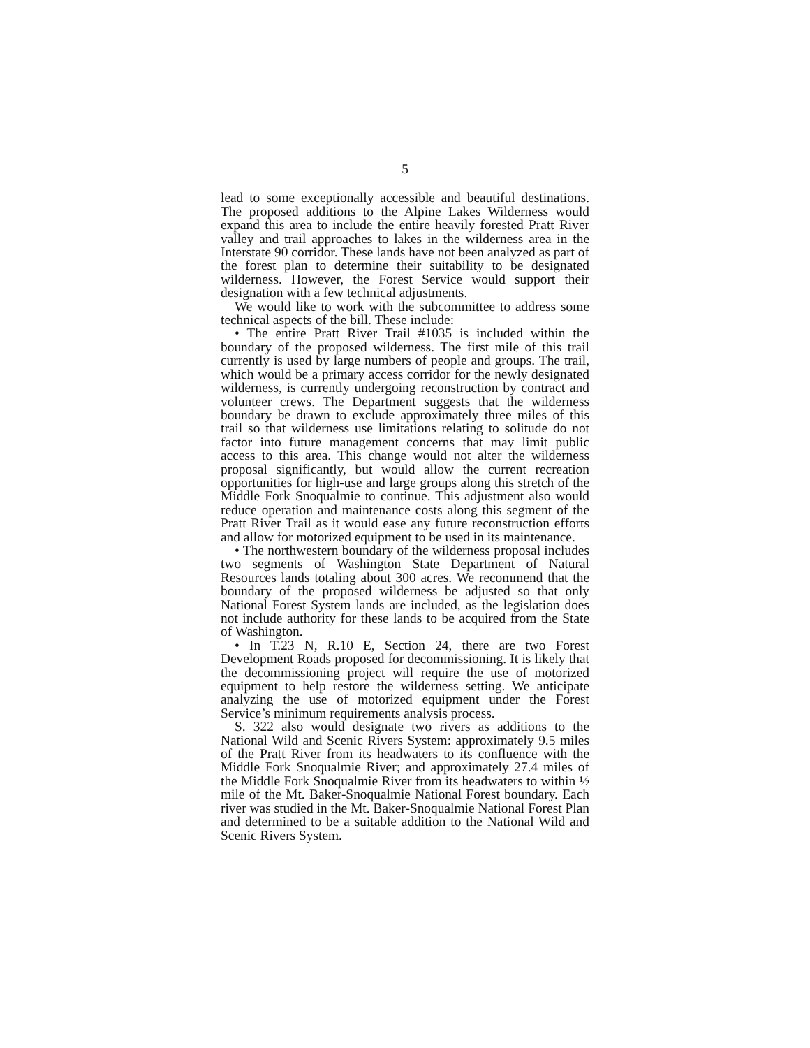5
lead to some exceptionally accessible and beautiful destinations. The proposed additions to the Alpine Lakes Wilderness would expand this area to include the entire heavily forested Pratt River valley and trail approaches to lakes in the wilderness area in the Interstate 90 corridor. These lands have not been analyzed as part of the forest plan to determine their suitability to be designated wilderness. However, the Forest Service would support their designation with a few technical adjustments.
We would like to work with the subcommittee to address some technical aspects of the bill. These include:
• The entire Pratt River Trail #1035 is included within the boundary of the proposed wilderness. The first mile of this trail currently is used by large numbers of people and groups. The trail, which would be a primary access corridor for the newly designated wilderness, is currently undergoing reconstruction by contract and volunteer crews. The Department suggests that the wilderness boundary be drawn to exclude approximately three miles of this trail so that wilderness use limitations relating to solitude do not factor into future management concerns that may limit public access to this area. This change would not alter the wilderness proposal significantly, but would allow the current recreation opportunities for high-use and large groups along this stretch of the Middle Fork Snoqualmie to continue. This adjustment also would reduce operation and maintenance costs along this segment of the Pratt River Trail as it would ease any future reconstruction efforts and allow for motorized equipment to be used in its maintenance.
• The northwestern boundary of the wilderness proposal includes two segments of Washington State Department of Natural Resources lands totaling about 300 acres. We recommend that the boundary of the proposed wilderness be adjusted so that only National Forest System lands are included, as the legislation does not include authority for these lands to be acquired from the State of Washington.
• In T.23 N, R.10 E, Section 24, there are two Forest Development Roads proposed for decommissioning. It is likely that the decommissioning project will require the use of motorized equipment to help restore the wilderness setting. We anticipate analyzing the use of motorized equipment under the Forest Service’s minimum requirements analysis process.
S. 322 also would designate two rivers as additions to the National Wild and Scenic Rivers System: approximately 9.5 miles of the Pratt River from its headwaters to its confluence with the Middle Fork Snoqualmie River; and approximately 27.4 miles of the Middle Fork Snoqualmie River from its headwaters to within ½ mile of the Mt. Baker-Snoqualmie National Forest boundary. Each river was studied in the Mt. Baker-Snoqualmie National Forest Plan and determined to be a suitable addition to the National Wild and Scenic Rivers System.